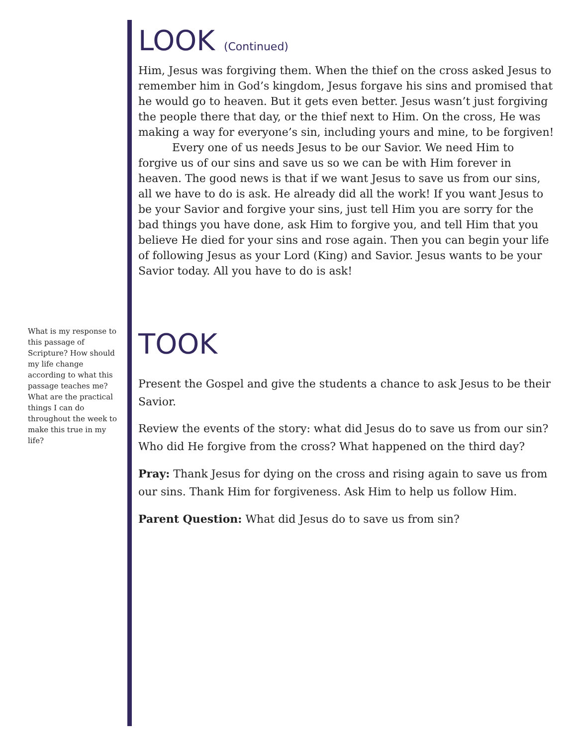LOOK (Continued)
Him, Jesus was forgiving them. When the thief on the cross asked Jesus to remember him in God’s kingdom, Jesus forgave his sins and promised that he would go to heaven. But it gets even better. Jesus wasn’t just forgiving the people there that day, or the thief next to Him. On the cross, He was making a way for everyone’s sin, including yours and mine, to be forgiven!
Every one of us needs Jesus to be our Savior. We need Him to forgive us of our sins and save us so we can be with Him forever in heaven. The good news is that if we want Jesus to save us from our sins, all we have to do is ask. He already did all the work! If you want Jesus to be your Savior and forgive your sins, just tell Him you are sorry for the bad things you have done, ask Him to forgive you, and tell Him that you believe He died for your sins and rose again. Then you can begin your life of following Jesus as your Lord (King) and Savior. Jesus wants to be your Savior today. All you have to do is ask!
TOOK
Present the Gospel and give the students a chance to ask Jesus to be their Savior.
Review the events of the story: what did Jesus do to save us from our sin? Who did He forgive from the cross? What happened on the third day?
Pray: Thank Jesus for dying on the cross and rising again to save us from our sins. Thank Him for forgiveness. Ask Him to help us follow Him.
Parent Question: What did Jesus do to save us from sin?
What is my response to this passage of Scripture? How should my life change according to what this passage teaches me? What are the practical things I can do throughout the week to make this true in my life?